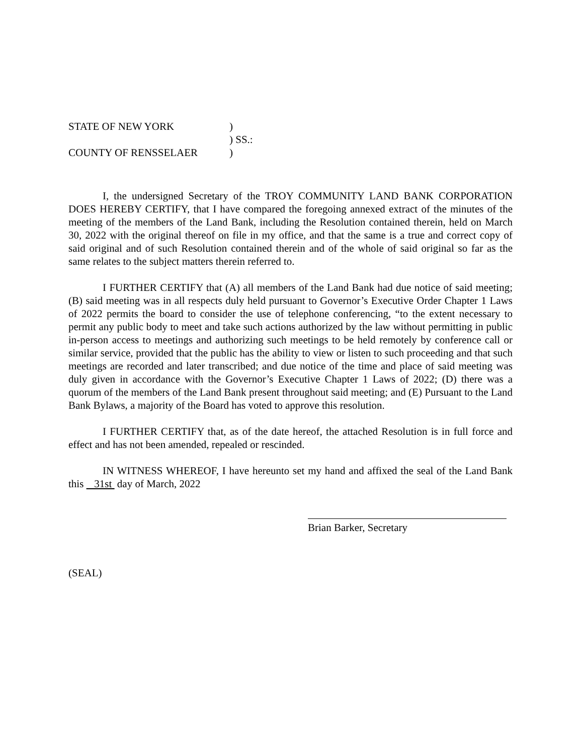STATE OF NEW YORK)
) SS.:
COUNTY OF RENSSELAER)
I, the undersigned Secretary of the TROY COMMUNITY LAND BANK CORPORATION DOES HEREBY CERTIFY, that I have compared the foregoing annexed extract of the minutes of the meeting of the members of the Land Bank, including the Resolution contained therein, held on March 30, 2022 with the original thereof on file in my office, and that the same is a true and correct copy of said original and of such Resolution contained therein and of the whole of said original so far as the same relates to the subject matters therein referred to.
I FURTHER CERTIFY that (A) all members of the Land Bank had due notice of said meeting; (B) said meeting was in all respects duly held pursuant to Governor’s Executive Order Chapter 1 Laws of 2022 permits the board to consider the use of telephone conferencing, “to the extent necessary to permit any public body to meet and take such actions authorized by the law without permitting in public in-person access to meetings and authorizing such meetings to be held remotely by conference call or similar service, provided that the public has the ability to view or listen to such proceeding and that such meetings are recorded and later transcribed; and due notice of the time and place of said meeting was duly given in accordance with the Governor’s Executive Chapter 1 Laws of 2022; (D) there was a quorum of the members of the Land Bank present throughout said meeting; and (E) Pursuant to the Land Bank Bylaws, a majority of the Board has voted to approve this resolution.
I FURTHER CERTIFY that, as of the date hereof, the attached Resolution is in full force and effect and has not been amended, repealed or rescinded.
IN WITNESS WHEREOF, I have hereunto set my hand and affixed the seal of the Land Bank this 31st day of March, 2022
Brian Barker, Secretary
(SEAL)